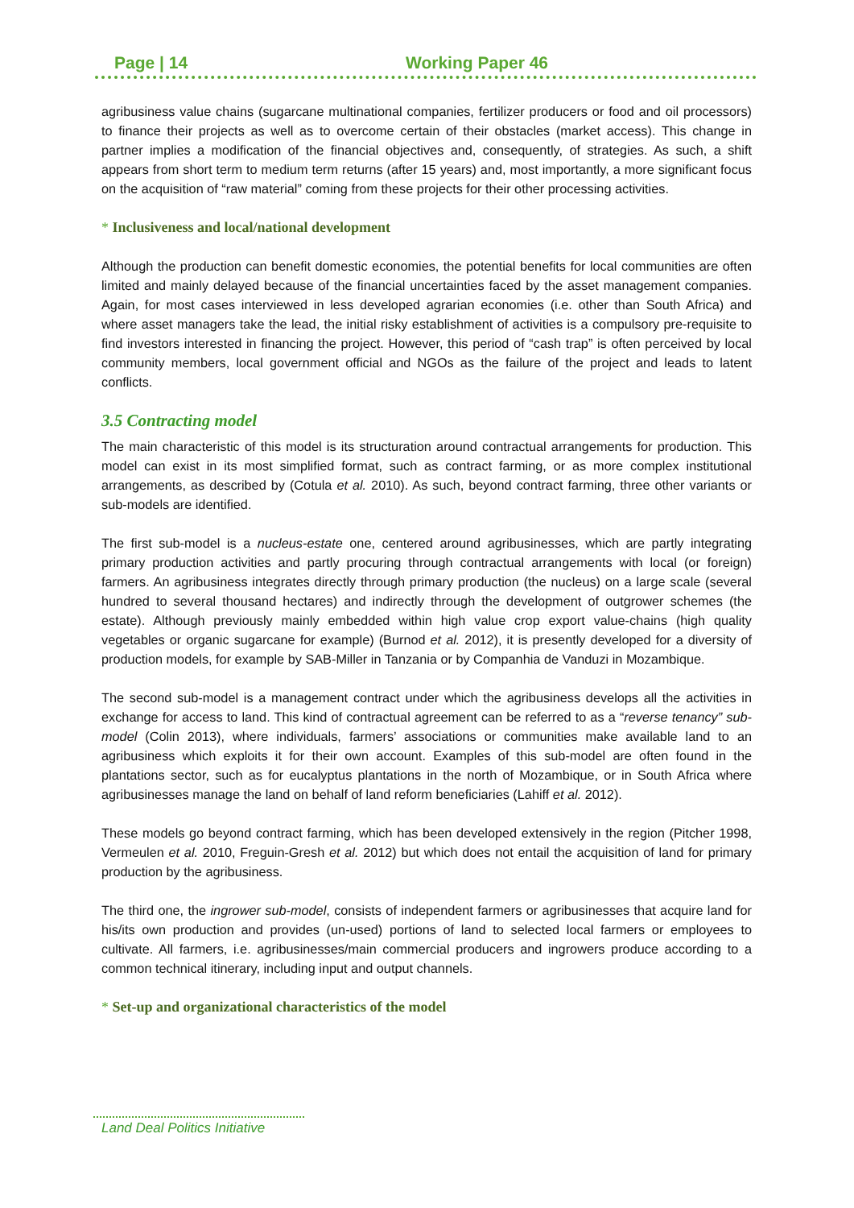Page | 14 Working Paper 46
agribusiness value chains (sugarcane multinational companies, fertilizer producers or food and oil processors) to finance their projects as well as to overcome certain of their obstacles (market access). This change in partner implies a modification of the financial objectives and, consequently, of strategies. As such, a shift appears from short term to medium term returns (after 15 years) and, most importantly, a more significant focus on the acquisition of “raw material” coming from these projects for their other processing activities.
* Inclusiveness and local/national development
Although the production can benefit domestic economies, the potential benefits for local communities are often limited and mainly delayed because of the financial uncertainties faced by the asset management companies. Again, for most cases interviewed in less developed agrarian economies (i.e. other than South Africa) and where asset managers take the lead, the initial risky establishment of activities is a compulsory pre-requisite to find investors interested in financing the project. However, this period of “cash trap” is often perceived by local community members, local government official and NGOs as the failure of the project and leads to latent conflicts.
3.5 Contracting model
The main characteristic of this model is its structuration around contractual arrangements for production. This model can exist in its most simplified format, such as contract farming, or as more complex institutional arrangements, as described by (Cotula et al. 2010). As such, beyond contract farming, three other variants or sub-models are identified.
The first sub-model is a nucleus-estate one, centered around agribusinesses, which are partly integrating primary production activities and partly procuring through contractual arrangements with local (or foreign) farmers. An agribusiness integrates directly through primary production (the nucleus) on a large scale (several hundred to several thousand hectares) and indirectly through the development of outgrower schemes (the estate). Although previously mainly embedded within high value crop export value-chains (high quality vegetables or organic sugarcane for example) (Burnod et al. 2012), it is presently developed for a diversity of production models, for example by SAB-Miller in Tanzania or by Companhia de Vanduzi in Mozambique.
The second sub-model is a management contract under which the agribusiness develops all the activities in exchange for access to land. This kind of contractual agreement can be referred to as a “reverse tenancy” sub-model (Colin 2013), where individuals, farmers’ associations or communities make available land to an agribusiness which exploits it for their own account. Examples of this sub-model are often found in the plantations sector, such as for eucalyptus plantations in the north of Mozambique, or in South Africa where agribusinesses manage the land on behalf of land reform beneficiaries (Lahiff et al. 2012).
These models go beyond contract farming, which has been developed extensively in the region (Pitcher 1998, Vermeulen et al. 2010, Freguin-Gresh et al. 2012) but which does not entail the acquisition of land for primary production by the agribusiness.
The third one, the ingrower sub-model, consists of independent farmers or agribusinesses that acquire land for his/its own production and provides (un-used) portions of land to selected local farmers or employees to cultivate. All farmers, i.e. agribusinesses/main commercial producers and ingrowers produce according to a common technical itinerary, including input and output channels.
* Set-up and organizational characteristics of the model
Land Deal Politics Initiative